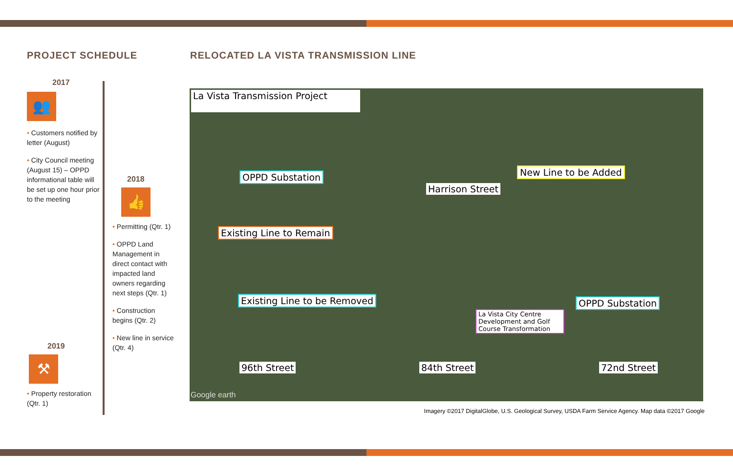PROJECT SCHEDULE
2017
👥
• Customers notified by letter (August)
• City Council meeting (August 15) – OPPD informational table will be set up one hour prior to the meeting
2018
👍
• Permitting (Qtr. 1)
• OPPD Land Management in direct contact with impacted land owners regarding next steps (Qtr. 1)
• Construction begins (Qtr. 2)
• New line in service (Qtr. 4)
2019
⚒
• Property restoration (Qtr. 1)
RELOCATED LA VISTA TRANSMISSION LINE
La Vista Transmission Project
OPPD Substation
Harrison Street
New Line to be Added
Existing Line to Remain
Existing Line to be Removed OPPD Substation
La Vista City Centre Development and Golf Course Transformation
96th Street 84th Street 72nd Street
Google earth
Imagery ©2017 DigitalGlobe, U.S. Geological Survey, USDA Farm Service Agency. Map data ©2017 Google